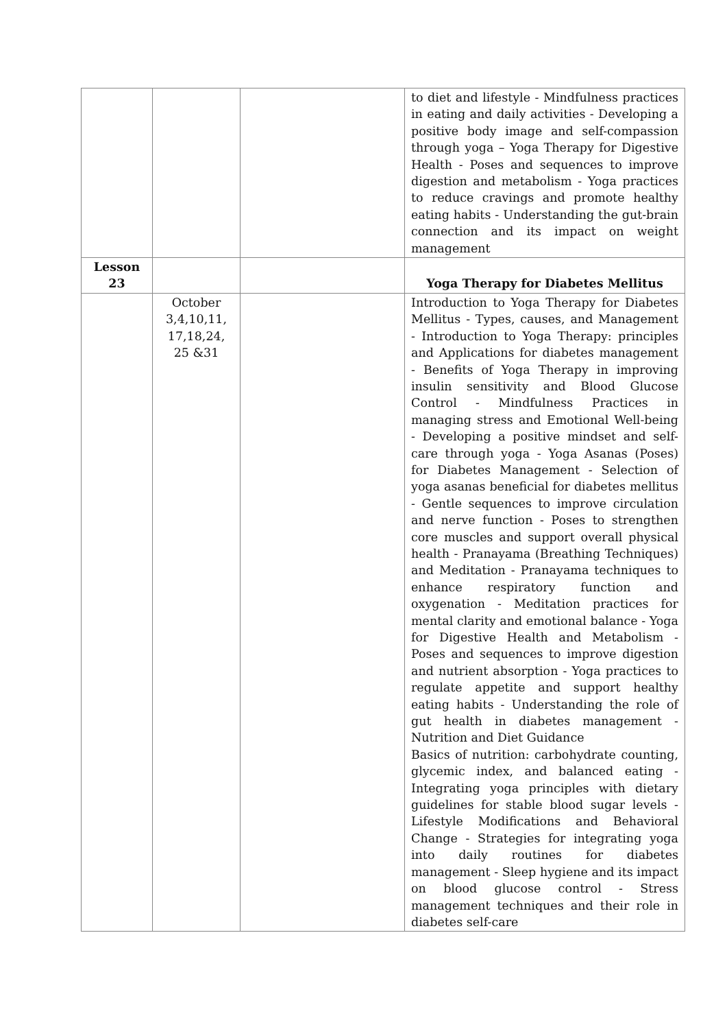| | | | to diet and lifestyle - Mindfulness practices in eating and daily activities - Developing a positive body image and self-compassion through yoga – Yoga Therapy for Digestive Health - Poses and sequences to improve digestion and metabolism - Yoga practices to reduce cravings and promote healthy eating habits - Understanding the gut-brain connection and its impact on weight management |
| Lesson 23 | | | Yoga Therapy for Diabetes Mellitus |
| | October 3,4,10,11, 17,18,24, 25 &31 | | Introduction to Yoga Therapy for Diabetes Mellitus - Types, causes, and Management - Introduction to Yoga Therapy: principles and Applications for diabetes management - Benefits of Yoga Therapy in improving insulin sensitivity and Blood Glucose Control - Mindfulness Practices in managing stress and Emotional Well-being - Developing a positive mindset and self-care through yoga - Yoga Asanas (Poses) for Diabetes Management - Selection of yoga asanas beneficial for diabetes mellitus - Gentle sequences to improve circulation and nerve function - Poses to strengthen core muscles and support overall physical health - Pranayama (Breathing Techniques) and Meditation - Pranayama techniques to enhance respiratory function and oxygenation - Meditation practices for mental clarity and emotional balance - Yoga for Digestive Health and Metabolism - Poses and sequences to improve digestion and nutrient absorption - Yoga practices to regulate appetite and support healthy eating habits - Understanding the role of gut health in diabetes management - Nutrition and Diet Guidance Basics of nutrition: carbohydrate counting, glycemic index, and balanced eating - Integrating yoga principles with dietary guidelines for stable blood sugar levels - Lifestyle Modifications and Behavioral Change - Strategies for integrating yoga into daily routines for diabetes management - Sleep hygiene and its impact on blood glucose control - Stress management techniques and their role in diabetes self-care |